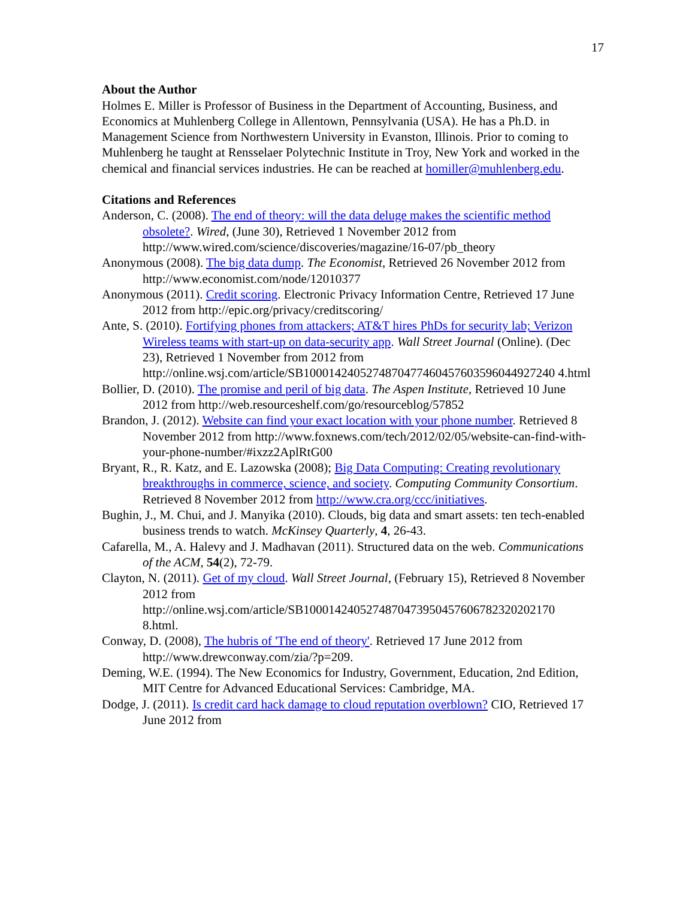17
About the Author
Holmes E. Miller is Professor of Business in the Department of Accounting, Business, and Economics at Muhlenberg College in Allentown, Pennsylvania (USA). He has a Ph.D. in Management Science from Northwestern University in Evanston, Illinois. Prior to coming to Muhlenberg he taught at Rensselaer Polytechnic Institute in Troy, New York and worked in the chemical and financial services industries. He can be reached at homiller@muhlenberg.edu.
Citations and References
Anderson, C. (2008). The end of theory: will the data deluge makes the scientific method obsolete?. Wired, (June 30), Retrieved 1 November 2012 from http://www.wired.com/science/discoveries/magazine/16-07/pb_theory
Anonymous (2008). The big data dump. The Economist, Retrieved 26 November 2012 from http://www.economist.com/node/12010377
Anonymous (2011). Credit scoring. Electronic Privacy Information Centre, Retrieved 17 June 2012 from http://epic.org/privacy/creditscoring/
Ante, S. (2010). Fortifying phones from attackers; AT&T hires PhDs for security lab; Verizon Wireless teams with start-up on data-security app. Wall Street Journal (Online). (Dec 23), Retrieved 1 November from 2012 from http://online.wsj.com/article/SB1000142405274870477460457603596044927240 4.html
Bollier, D. (2010). The promise and peril of big data. The Aspen Institute, Retrieved 10 June 2012 from http://web.resourceshelf.com/go/resourceblog/57852
Brandon, J. (2012). Website can find your exact location with your phone number. Retrieved 8 November 2012 from http://www.foxnews.com/tech/2012/02/05/website-can-find-with-your-phone-number/#ixzz2AplRtG00
Bryant, R., R. Katz, and E. Lazowska (2008); Big Data Computing: Creating revolutionary breakthroughs in commerce, science, and society. Computing Community Consortium. Retrieved 8 November 2012 from http://www.cra.org/ccc/initiatives.
Bughin, J., M. Chui, and J. Manyika (2010). Clouds, big data and smart assets: ten tech-enabled business trends to watch. McKinsey Quarterly, 4, 26-43.
Cafarella, M., A. Halevy and J. Madhavan (2011). Structured data on the web. Communications of the ACM, 54(2), 72-79.
Clayton, N. (2011). Get of my cloud. Wall Street Journal, (February 15), Retrieved 8 November 2012 from http://online.wsj.com/article/SB1000142405274870473950457606782320202170 8.html.
Conway, D. (2008), The hubris of 'The end of theory'. Retrieved 17 June 2012 from http://www.drewconway.com/zia/?p=209.
Deming, W.E. (1994). The New Economics for Industry, Government, Education, 2nd Edition, MIT Centre for Advanced Educational Services: Cambridge, MA.
Dodge, J. (2011). Is credit card hack damage to cloud reputation overblown? CIO, Retrieved 17 June 2012 from